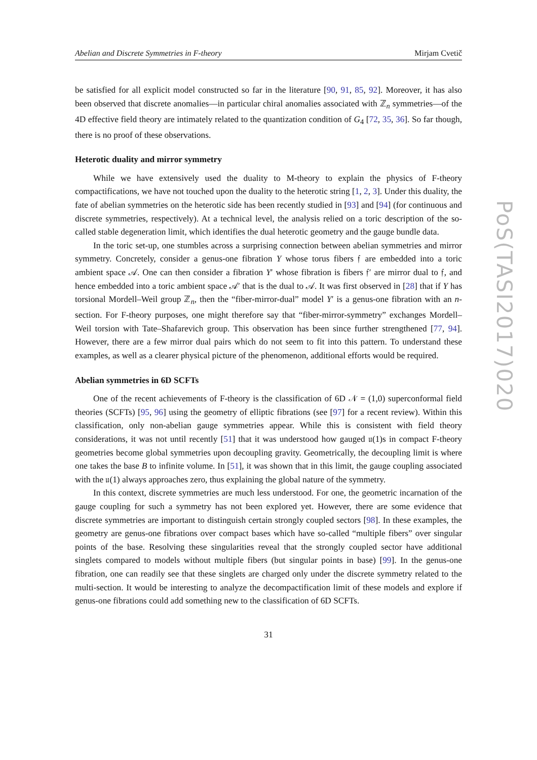Abelian and Discrete Symmetries in F-theory Mirjam Cvetič
be satisfied for all explicit model constructed so far in the literature [90, 91, 85, 92]. Moreover, it has also been observed that discrete anomalies—in particular chiral anomalies associated with ℤ<sub>n</sub> symmetries—of the 4D effective field theory are intimately related to the quantization condition of G<sub>4</sub> [72, 35, 36]. So far though, there is no proof of these observations.
Heterotic duality and mirror symmetry
While we have extensively used the duality to M-theory to explain the physics of F-theory compactifications, we have not touched upon the duality to the heterotic string [1, 2, 3]. Under this duality, the fate of abelian symmetries on the heterotic side has been recently studied in [93] and [94] (for continuous and discrete symmetries, respectively). At a technical level, the analysis relied on a toric description of the so-called stable degeneration limit, which identifies the dual heterotic geometry and the gauge bundle data.
In the toric set-up, one stumbles across a surprising connection between abelian symmetries and mirror symmetry. Concretely, consider a genus-one fibration Y whose torus fibers 𝔣 are embedded into a toric ambient space 𝒜. One can then consider a fibration Y′ whose fibration is fibers 𝔣′ are mirror dual to 𝔣, and hence embedded into a toric ambient space 𝒜′ that is the dual to 𝒜. It was first observed in [28] that if Y has torsional Mordell–Weil group ℤ<sub>n</sub>, then the “fiber-mirror-dual” model Y′ is a genus-one fibration with an n-section. For F-theory purposes, one might therefore say that “fiber-mirror-symmetry” exchanges Mordell–Weil torsion with Tate–Shafarevich group. This observation has been since further strengthened [77, 94]. However, there are a few mirror dual pairs which do not seem to fit into this pattern. To understand these examples, as well as a clearer physical picture of the phenomenon, additional efforts would be required.
Abelian symmetries in 6D SCFTs
One of the recent achievements of F-theory is the classification of 6D 𝒩 = (1,0) superconformal field theories (SCFTs) [95, 96] using the geometry of elliptic fibrations (see [97] for a recent review). Within this classification, only non-abelian gauge symmetries appear. While this is consistent with field theory considerations, it was not until recently [51] that it was understood how gauged 𝔲(1)s in compact F-theory geometries become global symmetries upon decoupling gravity. Geometrically, the decoupling limit is where one takes the base B to infinite volume. In [51], it was shown that in this limit, the gauge coupling associated with the 𝔲(1) always approaches zero, thus explaining the global nature of the symmetry.
In this context, discrete symmetries are much less understood. For one, the geometric incarnation of the gauge coupling for such a symmetry has not been explored yet. However, there are some evidence that discrete symmetries are important to distinguish certain strongly coupled sectors [98]. In these examples, the geometry are genus-one fibrations over compact bases which have so-called “multiple fibers” over singular points of the base. Resolving these singularities reveal that the strongly coupled sector have additional singlets compared to models without multiple fibers (but singular points in base) [99]. In the genus-one fibration, one can readily see that these singlets are charged only under the discrete symmetry related to the multi-section. It would be interesting to analyze the decompactification limit of these models and explore if genus-one fibrations could add something new to the classification of 6D SCFTs.
31
PoS(TASI2017)020